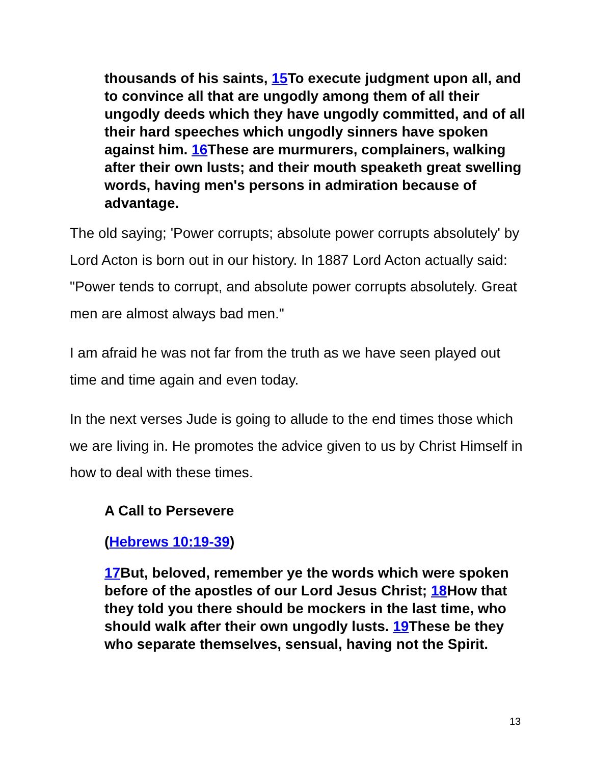thousands of his saints, 15 To execute judgment upon all, and to convince all that are ungodly among them of all their ungodly deeds which they have ungodly committed, and of all their hard speeches which ungodly sinners have spoken against him. 16 These are murmurers, complainers, walking after their own lusts; and their mouth speaketh great swelling words, having men's persons in admiration because of advantage.
The old saying; 'Power corrupts; absolute power corrupts absolutely' by Lord Acton is born out in our history. In 1887 Lord Acton actually said: "Power tends to corrupt, and absolute power corrupts absolutely. Great men are almost always bad men."
I am afraid he was not far from the truth as we have seen played out time and time again and even today.
In the next verses Jude is going to allude to the end times those which we are living in. He promotes the advice given to us by Christ Himself in how to deal with these times.
A Call to Persevere
(Hebrews 10:19-39)
17 But, beloved, remember ye the words which were spoken before of the apostles of our Lord Jesus Christ; 18 How that they told you there should be mockers in the last time, who should walk after their own ungodly lusts. 19 These be they who separate themselves, sensual, having not the Spirit.
13